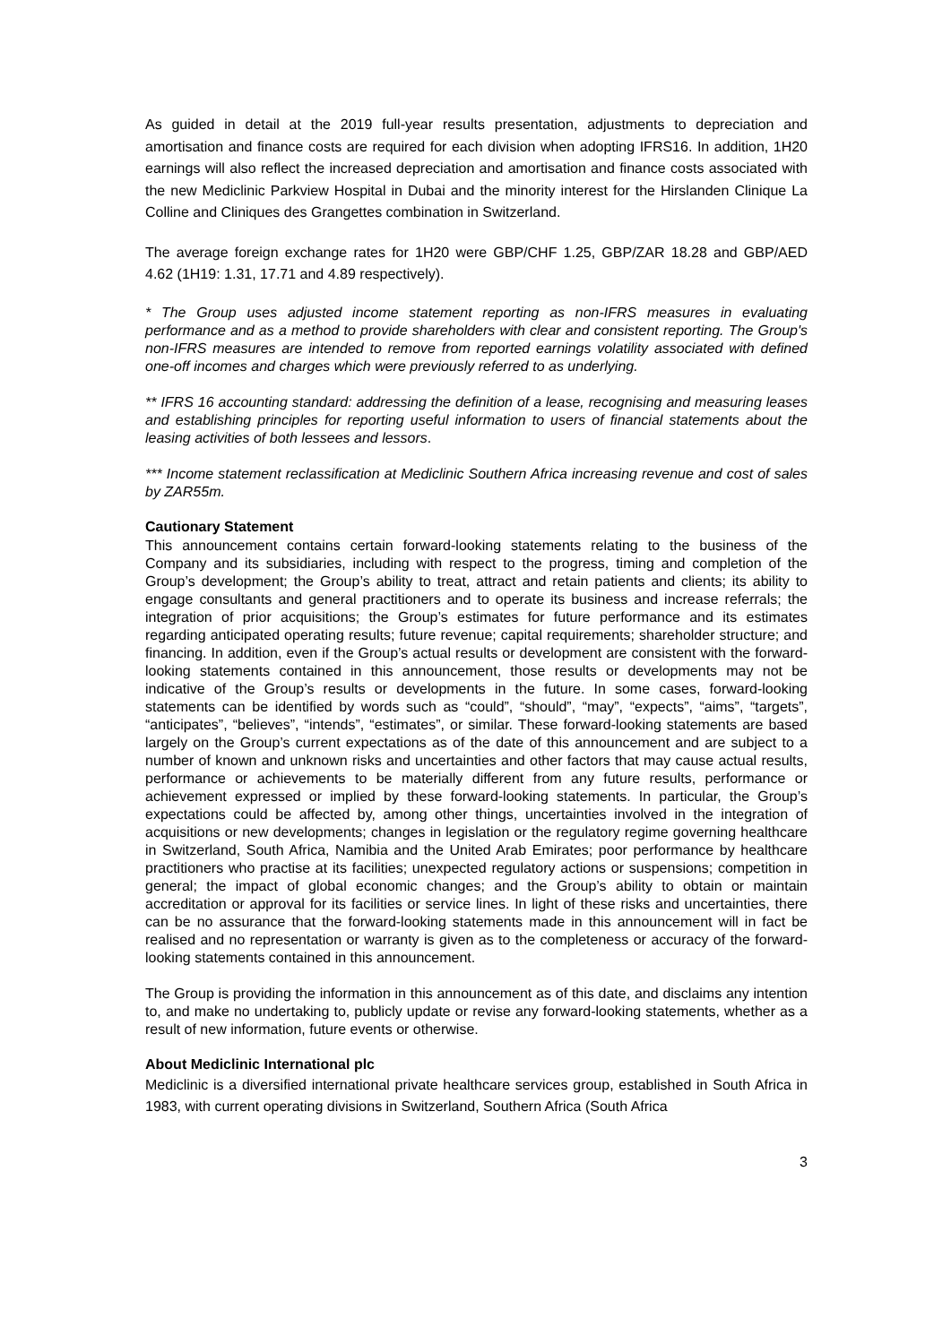As guided in detail at the 2019 full-year results presentation, adjustments to depreciation and amortisation and finance costs are required for each division when adopting IFRS16. In addition, 1H20 earnings will also reflect the increased depreciation and amortisation and finance costs associated with the new Mediclinic Parkview Hospital in Dubai and the minority interest for the Hirslanden Clinique La Colline and Cliniques des Grangettes combination in Switzerland.
The average foreign exchange rates for 1H20 were GBP/CHF 1.25, GBP/ZAR 18.28 and GBP/AED 4.62 (1H19: 1.31, 17.71 and 4.89 respectively).
* The Group uses adjusted income statement reporting as non-IFRS measures in evaluating performance and as a method to provide shareholders with clear and consistent reporting. The Group's non-IFRS measures are intended to remove from reported earnings volatility associated with defined one-off incomes and charges which were previously referred to as underlying.
** IFRS 16 accounting standard: addressing the definition of a lease, recognising and measuring leases and establishing principles for reporting useful information to users of financial statements about the leasing activities of both lessees and lessors.
*** Income statement reclassification at Mediclinic Southern Africa increasing revenue and cost of sales by ZAR55m.
Cautionary Statement
This announcement contains certain forward-looking statements relating to the business of the Company and its subsidiaries, including with respect to the progress, timing and completion of the Group’s development; the Group’s ability to treat, attract and retain patients and clients; its ability to engage consultants and general practitioners and to operate its business and increase referrals; the integration of prior acquisitions; the Group’s estimates for future performance and its estimates regarding anticipated operating results; future revenue; capital requirements; shareholder structure; and financing. In addition, even if the Group’s actual results or development are consistent with the forward-looking statements contained in this announcement, those results or developments may not be indicative of the Group’s results or developments in the future. In some cases, forward-looking statements can be identified by words such as “could”, “should”, “may”, “expects”, “aims”, “targets”, “anticipates”, “believes”, “intends”, “estimates”, or similar. These forward-looking statements are based largely on the Group’s current expectations as of the date of this announcement and are subject to a number of known and unknown risks and uncertainties and other factors that may cause actual results, performance or achievements to be materially different from any future results, performance or achievement expressed or implied by these forward-looking statements. In particular, the Group’s expectations could be affected by, among other things, uncertainties involved in the integration of acquisitions or new developments; changes in legislation or the regulatory regime governing healthcare in Switzerland, South Africa, Namibia and the United Arab Emirates; poor performance by healthcare practitioners who practise at its facilities; unexpected regulatory actions or suspensions; competition in general; the impact of global economic changes; and the Group’s ability to obtain or maintain accreditation or approval for its facilities or service lines. In light of these risks and uncertainties, there can be no assurance that the forward-looking statements made in this announcement will in fact be realised and no representation or warranty is given as to the completeness or accuracy of the forward-looking statements contained in this announcement.
The Group is providing the information in this announcement as of this date, and disclaims any intention to, and make no undertaking to, publicly update or revise any forward-looking statements, whether as a result of new information, future events or otherwise.
About Mediclinic International plc
Mediclinic is a diversified international private healthcare services group, established in South Africa in 1983, with current operating divisions in Switzerland, Southern Africa (South Africa
3